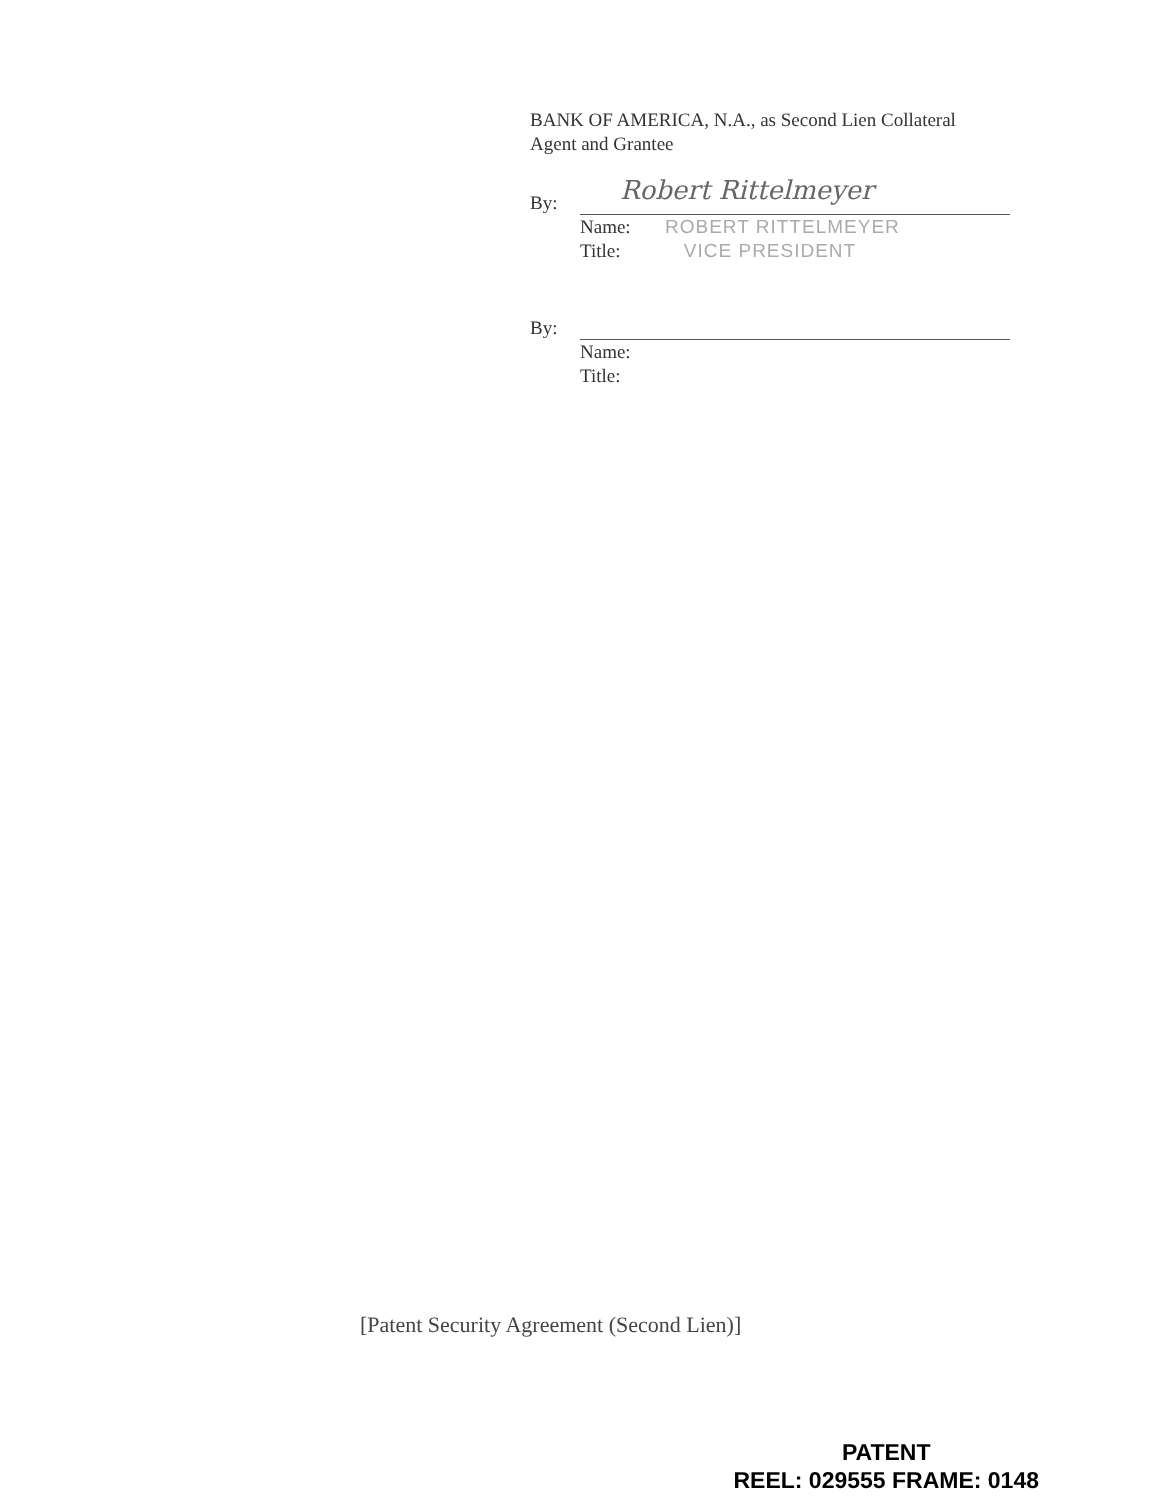BANK OF AMERICA, N.A., as Second Lien Collateral
Agent and Grantee
By: Robert Rittelmeyer
Name: ROBERT RITTELMEYER
Title: VICE PRESIDENT
By:
Name:
Title:
[Patent Security Agreement (Second Lien)]
PATENT
REEL: 029555 FRAME: 0148